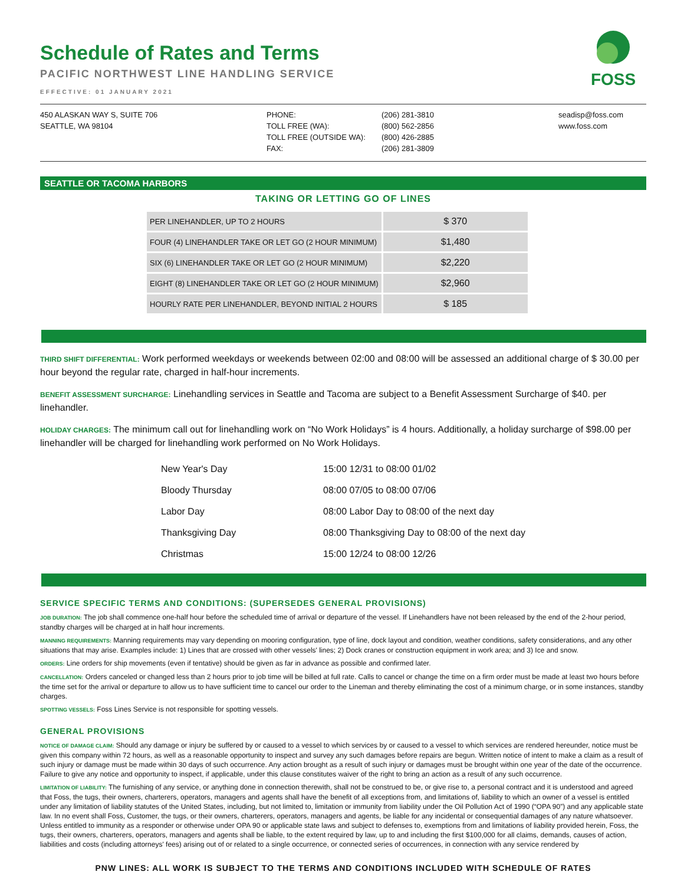FOSS
Schedule of Rates and Terms
PACIFIC NORTHWEST LINE HANDLING SERVICE
EFFECTIVE: 01 JANUARY 2021
450 ALASKAN WAY S, SUITE 706
SEATTLE, WA 98104
PHONE:
TOLL FREE (WA):
TOLL FREE (OUTSIDE WA):
FAX:
(206) 281-3810
(800) 562-2856
(800) 426-2885
(206) 281-3809
seadisp@foss.com
www.foss.com
SEATTLE OR TACOMA HARBORS
TAKING OR LETTING GO OF LINES
| PER LINEHANDLER, UP TO 2 HOURS | $ 370 |
| FOUR (4) LINEHANDLER TAKE OR LET GO (2 HOUR MINIMUM) | $1,480 |
| SIX (6) LINEHANDLER TAKE OR LET GO (2 HOUR MINIMUM) | $2,220 |
| EIGHT (8) LINEHANDLER TAKE OR LET GO (2 HOUR MINIMUM) | $2,960 |
| HOURLY RATE PER LINEHANDLER, BEYOND INITIAL 2 HOURS | $ 185 |
THIRD SHIFT DIFFERENTIAL: Work performed weekdays or weekends between 02:00 and 08:00 will be assessed an additional charge of $ 30.00 per hour beyond the regular rate, charged in half-hour increments.
BENEFIT ASSESSMENT SURCHARGE: Linehandling services in Seattle and Tacoma are subject to a Benefit Assessment Surcharge of $40. per linehandler.
HOLIDAY CHARGES: The minimum call out for linehandling work on “No Work Holidays” is 4 hours. Additionally, a holiday surcharge of $98.00 per linehandler will be charged for linehandling work performed on No Work Holidays.
| New Year's Day | 15:00 12/31 to 08:00 01/02 |
| Bloody Thursday | 08:00 07/05 to 08:00 07/06 |
| Labor Day | 08:00 Labor Day to 08:00 of the next day |
| Thanksgiving Day | 08:00 Thanksgiving Day to 08:00 of the next day |
| Christmas | 15:00 12/24 to 08:00 12/26 |
SERVICE SPECIFIC TERMS AND CONDITIONS: (SUPERSEDES GENERAL PROVISIONS)
JOB DURATION: The job shall commence one-half hour before the scheduled time of arrival or departure of the vessel. If Linehandlers have not been released by the end of the 2-hour period, standby charges will be charged at in half hour increments.
MANNING REQUIREMENTS: Manning requirements may vary depending on mooring configuration, type of line, dock layout and condition, weather conditions, safety considerations, and any other situations that may arise. Examples include: 1) Lines that are crossed with other vessels' lines; 2) Dock cranes or construction equipment in work area; and 3) Ice and snow.
ORDERS: Line orders for ship movements (even if tentative) should be given as far in advance as possible and confirmed later.
CANCELLATION: Orders canceled or changed less than 2 hours prior to job time will be billed at full rate. Calls to cancel or change the time on a firm order must be made at least two hours before the time set for the arrival or departure to allow us to have sufficient time to cancel our order to the Lineman and thereby eliminating the cost of a minimum charge, or in some instances, standby charges.
SPOTTING VESSELS: Foss Lines Service is not responsible for spotting vessels.
GENERAL PROVISIONS
NOTICE OF DAMAGE CLAIM: Should any damage or injury be suffered by or caused to a vessel to which services by or caused to a vessel to which services are rendered hereunder, notice must be given this company within 72 hours, as well as a reasonable opportunity to inspect and survey any such damages before repairs are begun. Written notice of intent to make a claim as a result of such injury or damage must be made within 30 days of such occurrence. Any action brought as a result of such injury or damages must be brought within one year of the date of the occurrence. Failure to give any notice and opportunity to inspect, if applicable, under this clause constitutes waiver of the right to bring an action as a result of any such occurrence.
LIMITATION OF LIABILITY: The furnishing of any service, or anything done in connection therewith, shall not be construed to be, or give rise to, a personal contract and it is understood and agreed that Foss, the tugs, their owners, charterers, operators, managers and agents shall have the benefit of all exceptions from, and limitations of, liability to which an owner of a vessel is entitled under any limitation of liability statutes of the United States, including, but not limited to, limitation or immunity from liability under the Oil Pollution Act of 1990 (“OPA 90”) and any applicable state law. In no event shall Foss, Customer, the tugs, or their owners, charterers, operators, managers and agents, be liable for any incidental or consequential damages of any nature whatsoever. Unless entitled to immunity as a responder or otherwise under OPA 90 or applicable state laws and subject to defenses to, exemptions from and limitations of liability provided herein, Foss, the tugs, their owners, charterers, operators, managers and agents shall be liable, to the extent required by law, up to and including the first $100,000 for all claims, demands, causes of action, liabilities and costs (including attorneys' fees) arising out of or related to a single occurrence, or connected series of occurrences, in connection with any service rendered by
PNW LINES: ALL WORK IS SUBJECT TO THE TERMS AND CONDITIONS INCLUDED WITH SCHEDULE OF RATES